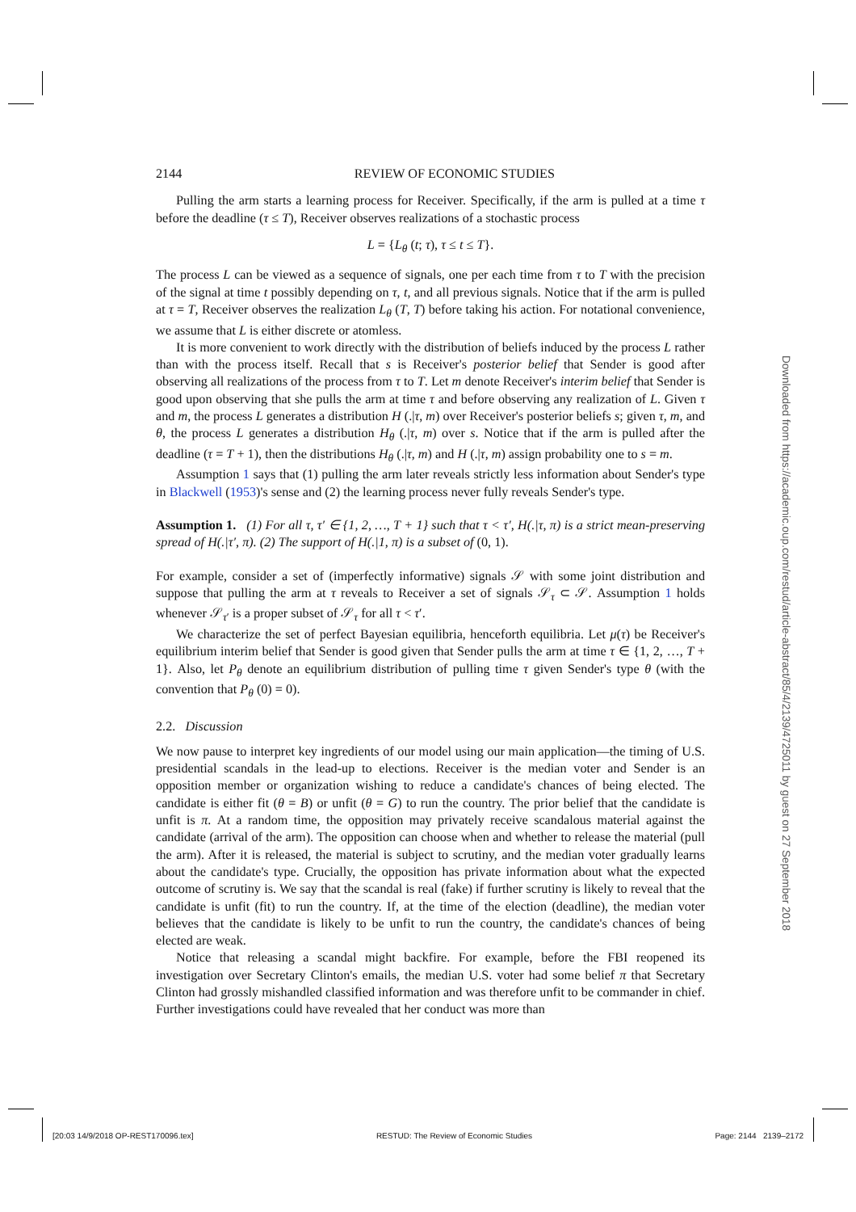2144 REVIEW OF ECONOMIC STUDIES
Pulling the arm starts a learning process for Receiver. Specifically, if the arm is pulled at a time τ before the deadline (τ ≤ T), Receiver observes realizations of a stochastic process
L = {L<sub>θ</sub> (t; τ), τ ≤ t ≤ T}.
The process L can be viewed as a sequence of signals, one per each time from τ to T with the precision of the signal at time t possibly depending on τ, t, and all previous signals. Notice that if the arm is pulled at τ = T, Receiver observes the realization L<sub>θ</sub> (T, T) before taking his action. For notational convenience, we assume that L is either discrete or atomless.
It is more convenient to work directly with the distribution of beliefs induced by the process L rather than with the process itself. Recall that s is Receiver's posterior belief that Sender is good after observing all realizations of the process from τ to T. Let m denote Receiver's interim belief that Sender is good upon observing that she pulls the arm at time τ and before observing any realization of L. Given τ and m, the process L generates a distribution H (.|τ, m) over Receiver's posterior beliefs s; given τ, m, and θ, the process L generates a distribution H<sub>θ</sub> (.|τ, m) over s. Notice that if the arm is pulled after the deadline (τ = T + 1), then the distributions H<sub>θ</sub> (.|τ, m) and H (.|τ, m) assign probability one to s = m.
Assumption 1 says that (1) pulling the arm later reveals strictly less information about Sender's type in Blackwell (1953)'s sense and (2) the learning process never fully reveals Sender's type.
Assumption 1. (1) For all τ, τ′ ∈ {1, 2, …, T + 1} such that τ < τ′, H(.|τ, π) is a strict mean-preserving spread of H(.|τ′, π). (2) The support of H(.|1, π) is a subset of (0, 1).
For example, consider a set of (imperfectly informative) signals 𝒮 with some joint distribution and suppose that pulling the arm at τ reveals to Receiver a set of signals 𝒮<sub>τ</sub> ⊂ 𝒮. Assumption 1 holds whenever 𝒮<sub>τ′</sub> is a proper subset of 𝒮<sub>τ</sub> for all τ < τ′.
We characterize the set of perfect Bayesian equilibria, henceforth equilibria. Let μ(τ) be Receiver's equilibrium interim belief that Sender is good given that Sender pulls the arm at time τ ∈ {1, 2, …, T + 1}. Also, let P<sub>θ</sub> denote an equilibrium distribution of pulling time τ given Sender's type θ (with the convention that P<sub>θ</sub> (0) = 0).
2.2. Discussion
We now pause to interpret key ingredients of our model using our main application—the timing of U.S. presidential scandals in the lead-up to elections. Receiver is the median voter and Sender is an opposition member or organization wishing to reduce a candidate's chances of being elected. The candidate is either fit (θ = B) or unfit (θ = G) to run the country. The prior belief that the candidate is unfit is π. At a random time, the opposition may privately receive scandalous material against the candidate (arrival of the arm). The opposition can choose when and whether to release the material (pull the arm). After it is released, the material is subject to scrutiny, and the median voter gradually learns about the candidate's type. Crucially, the opposition has private information about what the expected outcome of scrutiny is. We say that the scandal is real (fake) if further scrutiny is likely to reveal that the candidate is unfit (fit) to run the country. If, at the time of the election (deadline), the median voter believes that the candidate is likely to be unfit to run the country, the candidate's chances of being elected are weak.
Notice that releasing a scandal might backfire. For example, before the FBI reopened its investigation over Secretary Clinton's emails, the median U.S. voter had some belief π that Secretary Clinton had grossly mishandled classified information and was therefore unfit to be commander in chief. Further investigations could have revealed that her conduct was more than
Downloaded from https://academic.oup.com/restud/article-abstract/85/4/2139/4725011 by guest on 27 September 2018
[20:03 14/9/2018 OP-REST170096.tex] RESTUD: The Review of Economic Studies Page: 2144 2139–2172